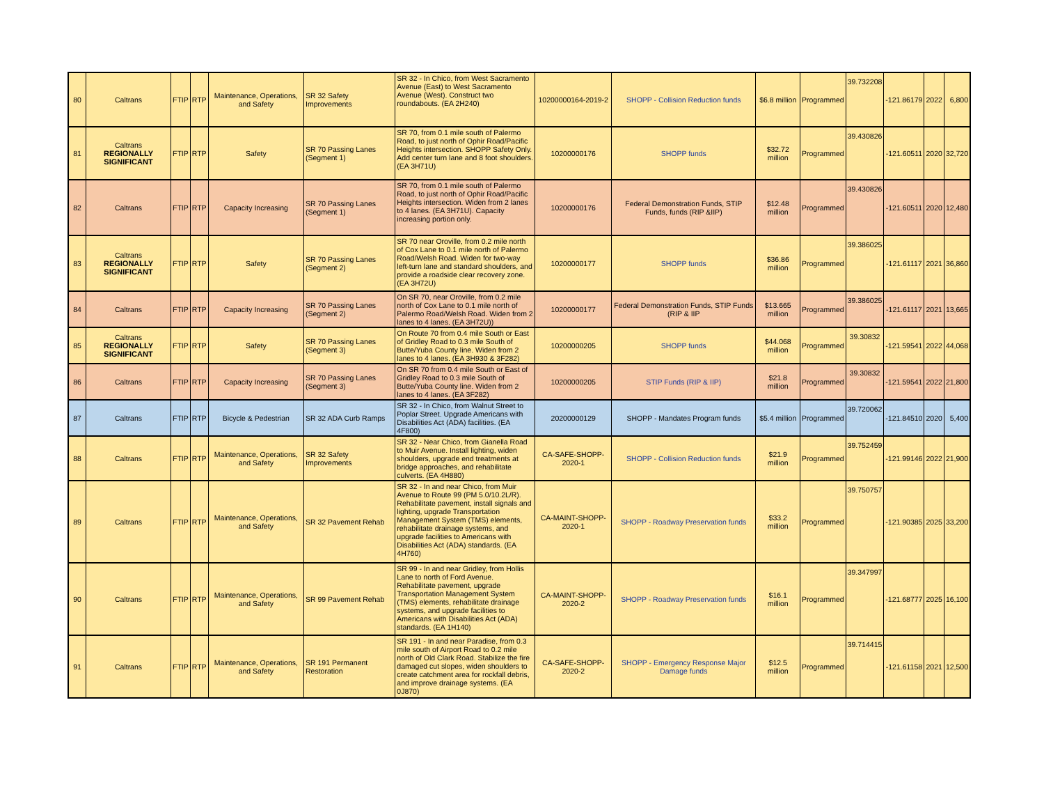| 80 | Caltrans | FTIP | RTP | Maintenance, Operations, and Safety | SR 32 Safety Improvements | SR 32 - In Chico, from West Sacramento Avenue (East) to West Sacramento Avenue (West). Construct two roundabouts. (EA 2H240) | 10200000164-2019-2 | SHOPP - Collision Reduction funds | $6.8 million | Programmed | 39.732208 | -121.86179 | 2022 | 6,800 |
| 81 | Caltrans REGIONALLY SIGNIFICANT | FTIP | RTP | Safety | SR 70 Passing Lanes (Segment 1) | SR 70, from 0.1 mile south of Palermo Road, to just north of Ophir Road/Pacific Heights intersection. SHOPP Safety Only. Add center turn lane and 8 foot shoulders. (EA 3H71U) | 10200000176 | SHOPP funds | $32.72 million | Programmed | 39.430826 | -121.60511 | 2020 | 32,720 |
| 82 | Caltrans | FTIP | RTP | Capacity Increasing | SR 70 Passing Lanes (Segment 1) | SR 70, from 0.1 mile south of Palermo Road, to just north of Ophir Road/Pacific Heights intersection. Widen from 2 lanes to 4 lanes. (EA 3H71U). Capacity increasing portion only. | 10200000176 | Federal Demonstration Funds, STIP Funds, funds (RIP &IIP) | $12.48 million | Programmed | 39.430826 | -121.60511 | 2020 | 12,480 |
| 83 | Caltrans REGIONALLY SIGNIFICANT | FTIP | RTP | Safety | SR 70 Passing Lanes (Segment 2) | SR 70 near Oroville, from 0.2 mile north of Cox Lane to 0.1 mile north of Palermo Road/Welsh Road. Widen for two-way left-turn lane and standard shoulders, and provide a roadside clear recovery zone. (EA 3H72U) | 10200000177 | SHOPP funds | $36.86 million | Programmed | 39.386025 | -121.61117 | 2021 | 36,860 |
| 84 | Caltrans | FTIP | RTP | Capacity Increasing | SR 70 Passing Lanes (Segment 2) | On SR 70, near Oroville, from 0.2 mile north of Cox Lane to 0.1 mile north of Palermo Road/Welsh Road. Widen from 2 lanes to 4 lanes. (EA 3H72U)) | 10200000177 | Federal Demonstration Funds, STIP Funds (RIP & IIP | $13.665 million | Programmed | 39.386025 | -121.61117 | 2021 | 13,665 |
| 85 | Caltrans REGIONALLY SIGNIFICANT | FTIP | RTP | Safety | SR 70 Passing Lanes (Segment 3) | On Route 70 from 0.4 mile South or East of Gridley Road to 0.3 mile South of Butte/Yuba County line. Widen from 2 lanes to 4 lanes. (EA 3H930 & 3F282) | 10200000205 | SHOPP funds | $44.068 million | Programmed | 39.30832 | -121.59541 | 2022 | 44,068 |
| 86 | Caltrans | FTIP | RTP | Capacity Increasing | SR 70 Passing Lanes (Segment 3) | On SR 70 from 0.4 mile South or East of Gridley Road to 0.3 mile South of Butte/Yuba County line. Widen from 2 lanes to 4 lanes. (EA 3F282) | 10200000205 | STIP Funds (RIP & IIP) | $21.8 million | Programmed | 39.30832 | -121.59541 | 2022 | 21,800 |
| 87 | Caltrans | FTIP | RTP | Bicycle & Pedestrian | SR 32 ADA Curb Ramps | SR 32 - In Chico, from Walnut Street to Poplar Street. Upgrade Americans with Disabilities Act (ADA) facilities. (EA 4F800) | 20200000129 | SHOPP - Mandates Program funds | $5.4 million | Programmed | 39.720062 | -121.84510 | 2020 | 5,400 |
| 88 | Caltrans | FTIP | RTP | Maintenance, Operations, and Safety | SR 32 Safety Improvements | SR 32 - Near Chico, from Gianella Road to Muir Avenue. Install lighting, widen shoulders, upgrade end treatments at bridge approaches, and rehabilitate culverts. (EA 4H880) | CA-SAFE-SHOPP-2020-1 | SHOPP - Collision Reduction funds | $21.9 million | Programmed | 39.752459 | -121.99146 | 2022 | 21,900 |
| 89 | Caltrans | FTIP | RTP | Maintenance, Operations, and Safety | SR 32 Pavement Rehab | SR 32 - In and near Chico, from Muir Avenue to Route 99 (PM 5.0/10.2L/R). Rehabilitate pavement, install signals and lighting, upgrade Transportation Management System (TMS) elements, rehabilitate drainage systems, and upgrade facilities to Americans with Disabilities Act (ADA) standards. (EA 4H760) | CA-MAINT-SHOPP-2020-1 | SHOPP - Roadway Preservation funds | $33.2 million | Programmed | 39.750757 | -121.90385 | 2025 | 33,200 |
| 90 | Caltrans | FTIP | RTP | Maintenance, Operations, and Safety | SR 99 Pavement Rehab | SR 99 - In and near Gridley, from Hollis Lane to north of Ford Avenue. Rehabilitate pavement, upgrade Transportation Management System (TMS) elements, rehabilitate drainage systems, and upgrade facilities to Americans with Disabilities Act (ADA) standards. (EA 1H140) | CA-MAINT-SHOPP-2020-2 | SHOPP - Roadway Preservation funds | $16.1 million | Programmed | 39.347997 | -121.68777 | 2025 | 16,100 |
| 91 | Caltrans | FTIP | RTP | Maintenance, Operations, and Safety | SR 191 Permanent Restoration | SR 191 - In and near Paradise, from 0.3 mile south of Airport Road to 0.2 mile north of Old Clark Road. Stabilize the fire damaged cut slopes, widen shoulders to create catchment area for rockfall debris, and improve drainage systems. (EA 0J870) | CA-SAFE-SHOPP-2020-2 | SHOPP - Emergency Response Major Damage funds | $12.5 million | Programmed | 39.714415 | -121.61158 | 2021 | 12,500 |